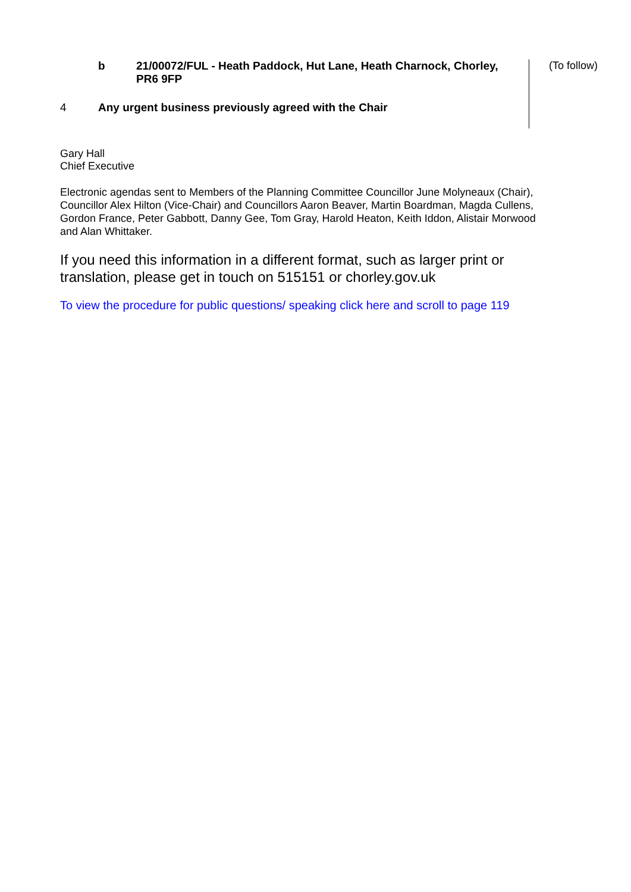| | b | 21/00072/FUL - Heath Paddock, Hut Lane, Heath Charnock, Chorley, PR6 9FP | (To follow) |
| 4 | Any urgent business previously agreed with the Chair | | |
Gary Hall
Chief Executive
Electronic agendas sent to Members of the Planning Committee Councillor June Molyneaux (Chair), Councillor Alex Hilton (Vice-Chair) and Councillors Aaron Beaver, Martin Boardman, Magda Cullens, Gordon France, Peter Gabbott, Danny Gee, Tom Gray, Harold Heaton, Keith Iddon, Alistair Morwood and Alan Whittaker.
If you need this information in a different format, such as larger print or translation, please get in touch on 515151 or chorley.gov.uk
To view the procedure for public questions/ speaking click here and scroll to page 119